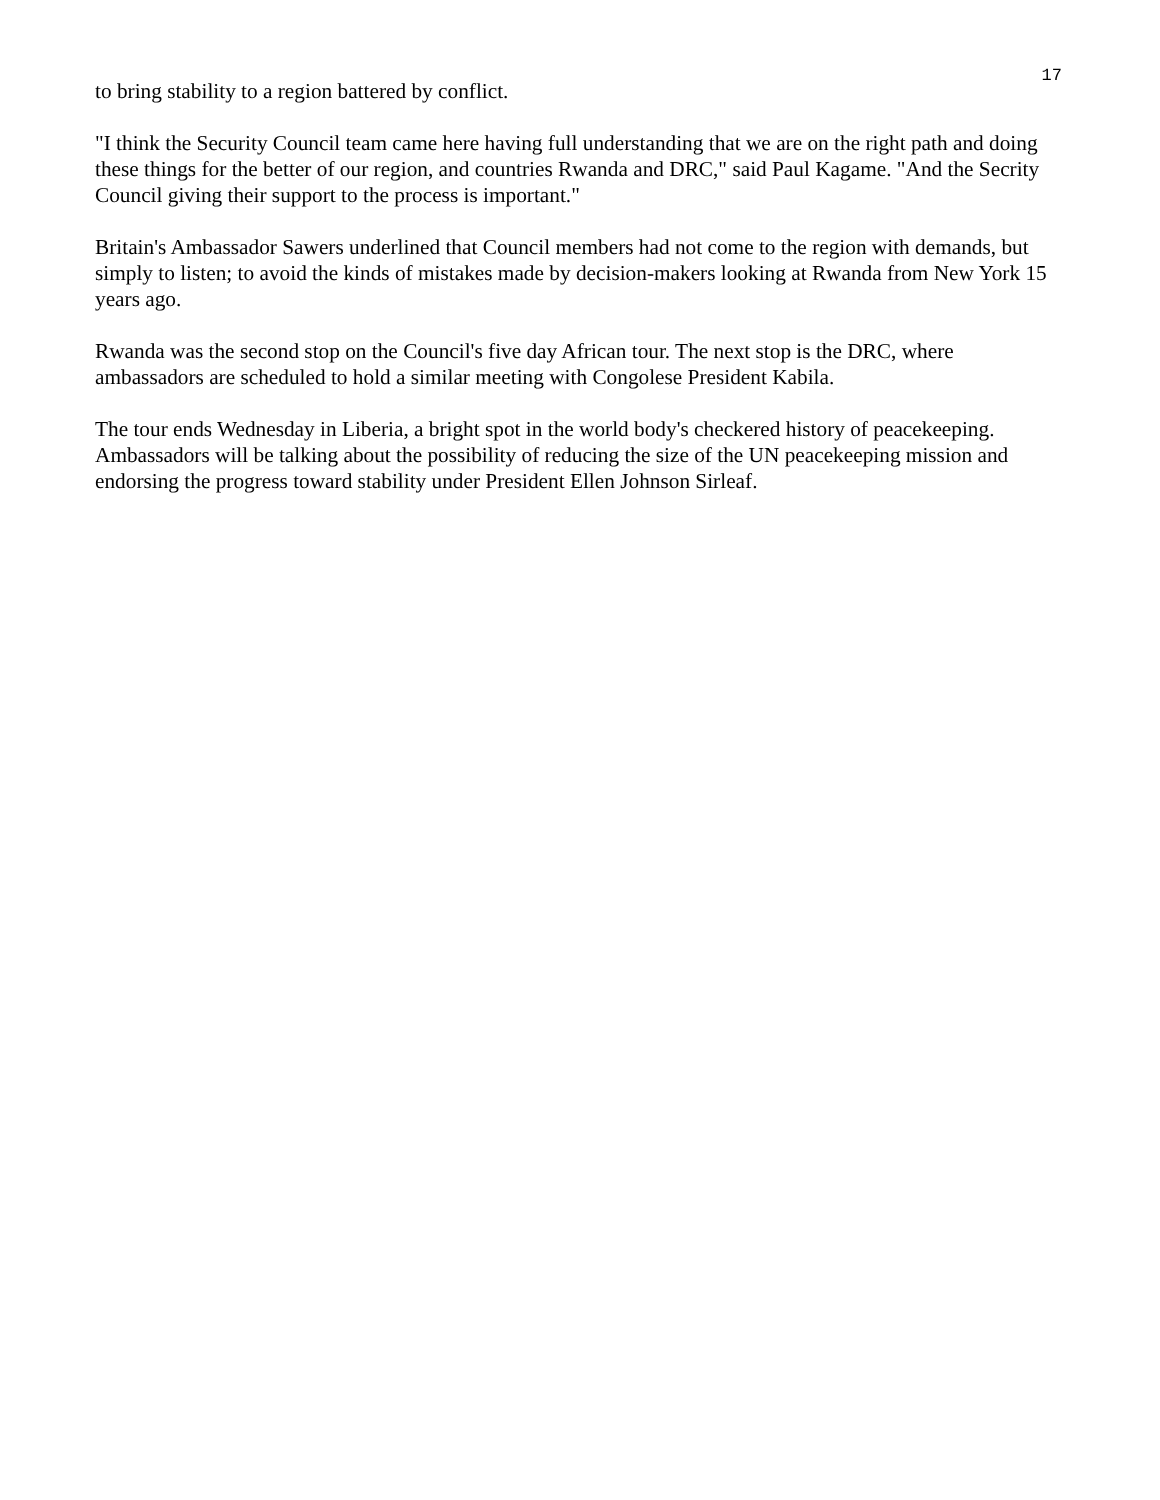17
to bring stability to a region battered by conflict.
"I think the Security Council team came here having full understanding that we are on the right path and doing these things for the better of our region, and countries Rwanda and DRC," said Paul Kagame. "And the Secrity Council giving their support to the process is important."
Britain's Ambassador Sawers underlined that Council members had not come to the region with demands, but simply to listen; to avoid the kinds of mistakes made by decision-makers looking at Rwanda from New York 15 years ago.
Rwanda was the second stop on the Council's five day African tour. The next stop is the DRC, where ambassadors are scheduled to hold a similar meeting with Congolese President Kabila.
The tour ends Wednesday in Liberia, a bright spot in the world body's checkered history of peacekeeping. Ambassadors will be talking about the possibility of reducing the size of the UN peacekeeping mission and endorsing the progress toward stability under President Ellen Johnson Sirleaf.